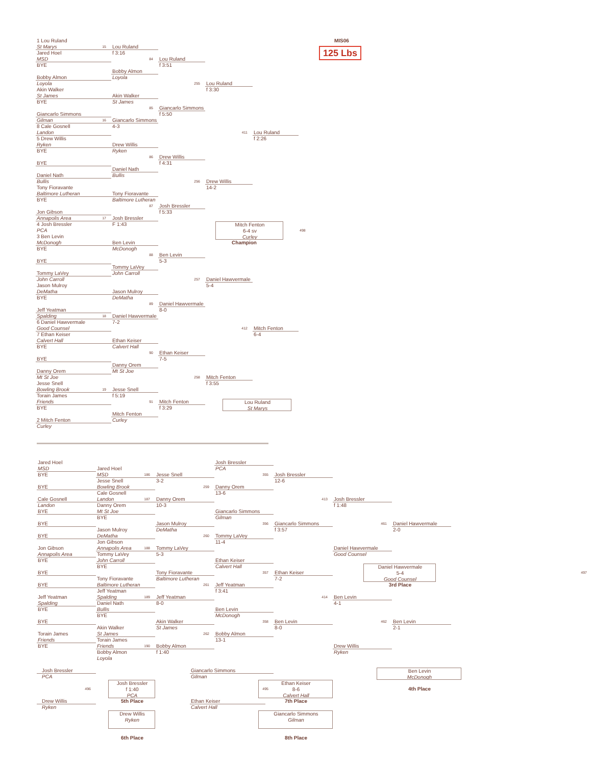MIS06
125 Lbs
1 Lou Ruland
St Marys
15
Jared Hoel
MSD
BYE
Bobby Almon
Loyola
Akin Walker
St James
BYE
Giancarlo Simmons
Gilman
16
8 Cale Gosnell
Landon
5 Drew Willis
Ryken
BYE
BYE
Daniel Nath
Bullis
Tony Fioravante
Baltimore Lutheran
BYE
Jon Gibson
Annapolis Area
17
4 Josh Bressler
PCA
3 Ben Levin
McDonogh
BYE
BYE
Tommy LaVey
John Carroll
Jason Mulroy
DeMatha
BYE
Jeff Yeatman
Spalding
18
6 Daniel Hawvermale
Good Counsel
7 Ethan Keiser
Calvert Hall
BYE
BYE
Danny Orem
Mt St Joe
Jesse Snell
Bowling Brook
19
Torain James
Friends
BYE
2 Mitch Fenton
Curley
Lou Ruland
f 3:16
84
Bobby Almon
Loyola
Akin Walker
St James
85
Giancarlo Simmons
4-3
Drew Willis
Ryken
86
Daniel Nath
Bullis
Tony Fioravante
Baltimore Lutheran
87
Josh Bressler
F 1:43
Ben Levin
McDonogh
88
Tommy LaVey
John Carroll
Jason Mulroy
DeMatha
89
Daniel Hawvermale
7-2
Ethan Keiser
Calvert Hall
90
Danny Orem
Mt St Joe
Jesse Snell
f 5:19
91
Mitch Fenton
Curley
Lou Ruland
f 3:51
255
Giancarlo Simmons
f 5:50
Drew Willis
f 4:31
256
Josh Bressler
f 5:33
Ben Levin
5-3
257
Daniel Hawvermale
8-0
Ethan Keiser
7-5
258
Mitch Fenton
f 3:29
Lou Ruland
f 3:30
411
Drew Willis
14-2
Mitch Fenton
6-4 sv
Curley
498
Champion
Daniel Hawvermale
5-4
412
Mitch Fenton
f 3:55
Lou Ruland
St Marys
Lou Ruland
f 2:26
Mitch Fenton
6-4
Jared Hoel
MSD
BYE
BYE
Cale Gosnell
Landon
BYE
BYE
BYE
Jon Gibson
Annapolis Area
BYE
BYE
BYE
Jeff Yeatman
Spalding
BYE
BYE
Torain James
Friends
BYE
Jared Hoel
MSD
186
Jesse Snell
Bowling Brook
Cale Gosnell
Landon
187
Danny Orem
Mt St Joe
BYE
Jason Mulroy
DeMatha
Jon Gibson
Annapolis Area
188
Tommy LaVey
John Carroll
BYE
Tony Fioravante
Baltimore Lutheran
Jeff Yeatman
Spalding
189
Daniel Nath
Bullis
BYE
Akin Walker
St James
Torain James
Friends
190
Bobby Almon
Loyola
Jesse Snell
3-2
259
Danny Orem
10-3
Jason Mulroy
DeMatha
260
Tommy LaVey
5-3
Tony Fioravante
Baltimore Lutheran
261
Jeff Yeatman
8-0
Akin Walker
St James
262
Bobby Almon
f 1:40
Josh Bressler
PCA
355
Danny Orem
13-6
Giancarlo Simmons
Gilman
356
Tommy LaVey
11-4
Ethan Keiser
Calvert Hall
357
Jeff Yeatman
f 3:41
Ben Levin
McDonogh
358
Bobby Almon
13-1
Josh Bressler
12-6
413
Giancarlo Simmons
f 3:57
Ethan Keiser
7-2
414
Ben Levin
8-0
Josh Bressler
f 1:48
461
Daniel Hawvermale
Good Counsel
Ben Levin
4-1
462
Drew Willis
Ryken
Daniel Hawvermale
2-0
Daniel Hawvermale
5-4
Good Counsel
497
3rd Place
Ben Levin
2-1
Josh Bressler
PCA
Josh Bressler
f 1:40
PCA
496
Drew Willis
Ryken
5th Place
Drew Willis
Ryken
6th Place
Giancarlo Simmons
Gilman
Ethan Keiser
8-6
Calvert Hall
495
Ethan Keiser
Calvert Hall
7th Place
Giancarlo Simmons
Gilman
8th Place
Ben Levin
McDonogh
4th Place